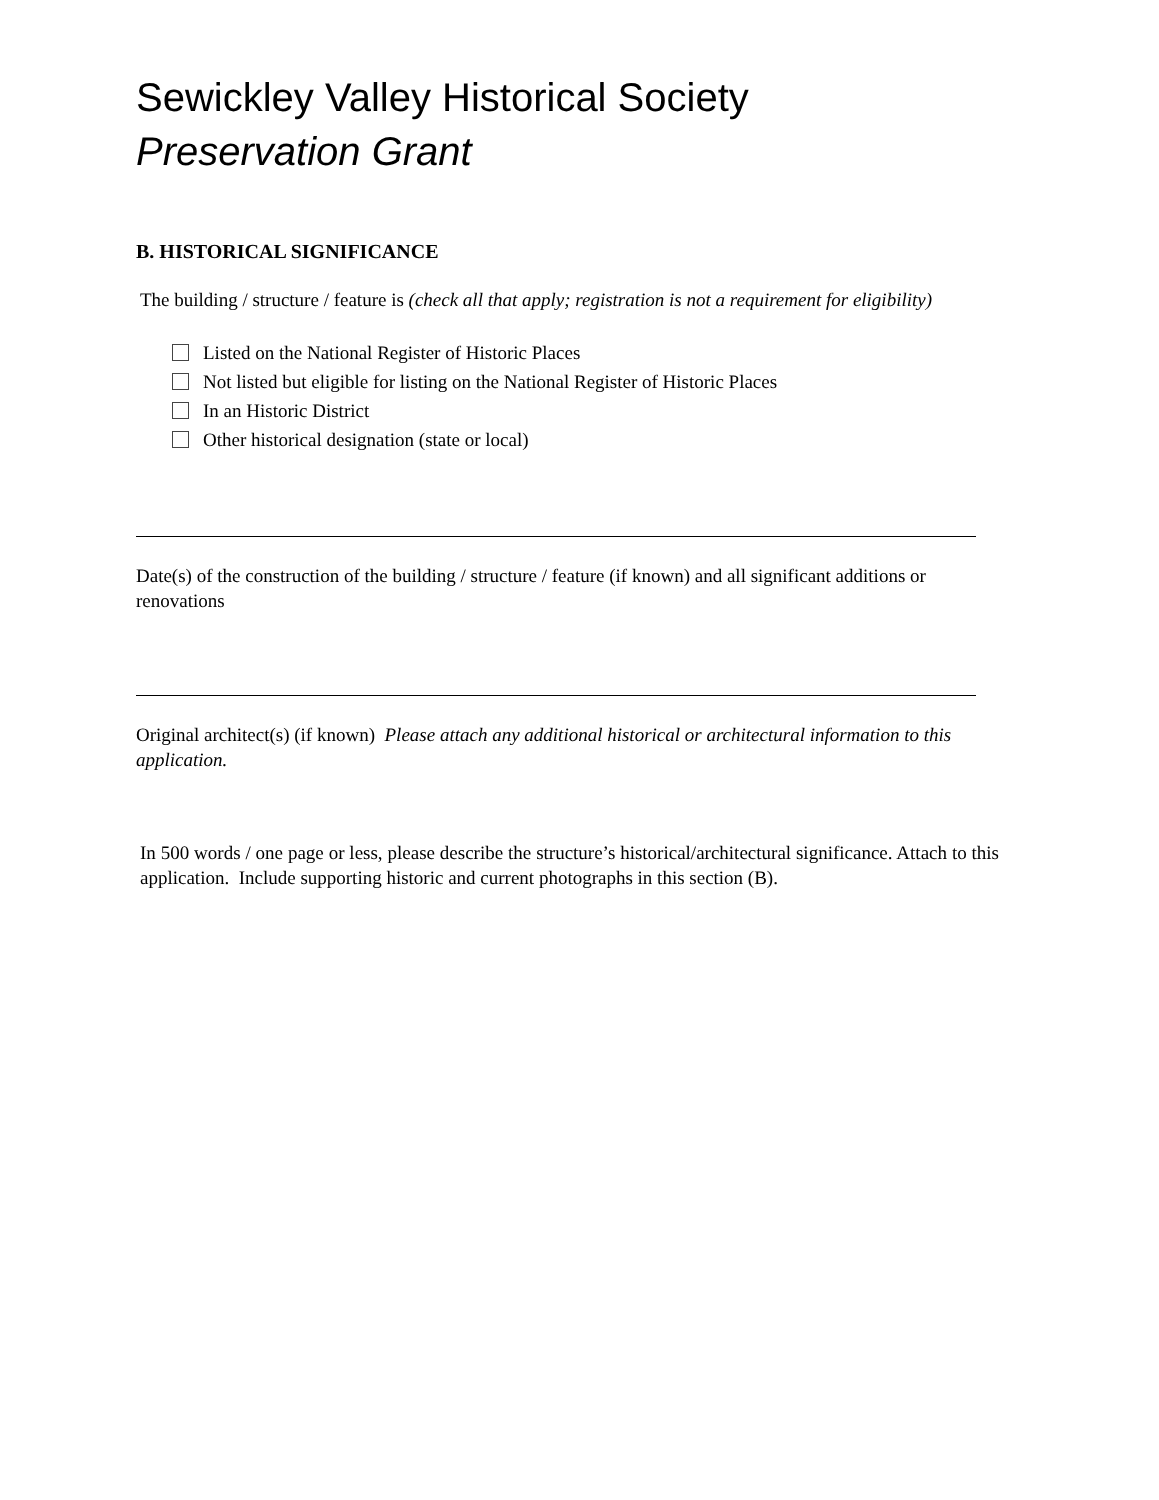Sewickley Valley Historical Society
Preservation Grant
B. HISTORICAL SIGNIFICANCE
The building / structure / feature is (check all that apply; registration is not a requirement for eligibility)
Listed on the National Register of Historic Places
Not listed but eligible for listing on the National Register of Historic Places
In an Historic District
Other historical designation (state or local)
Date(s) of the construction of the building / structure / feature (if known) and all significant additions or renovations
Original architect(s) (if known) Please attach any additional historical or architectural information to this application.
In 500 words / one page or less, please describe the structure’s historical/architectural significance. Attach to this application. Include supporting historic and current photographs in this section (B).